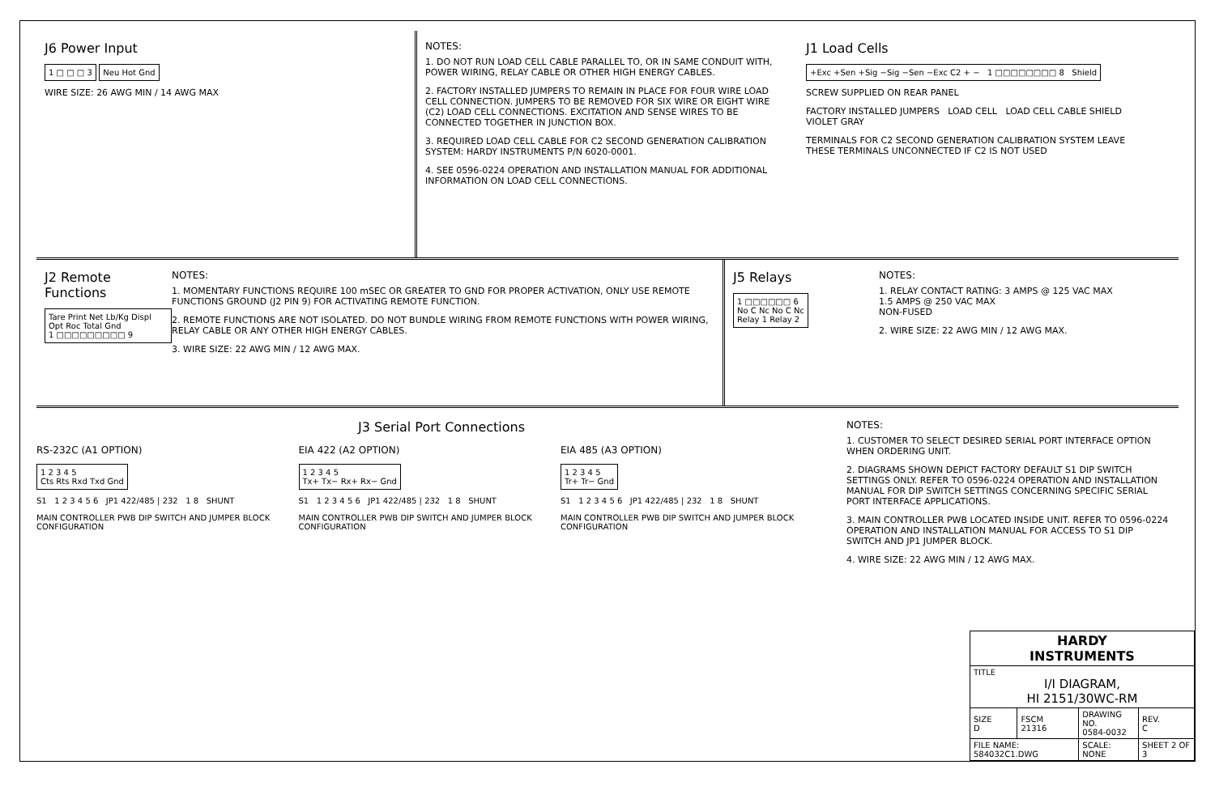J6 Power Input
1 □ □ □ 3 Neu Hot Gnd
WIRE SIZE: 26 AWG MIN / 14 AWG MAX
NOTES:
1. DO NOT RUN LOAD CELL CABLE PARALLEL TO, OR IN SAME CONDUIT WITH, POWER WIRING, RELAY CABLE OR OTHER HIGH ENERGY CABLES.
2. FACTORY INSTALLED JUMPERS TO REMAIN IN PLACE FOR FOUR WIRE LOAD CELL CONNECTION. JUMPERS TO BE REMOVED FOR SIX WIRE OR EIGHT WIRE (C2) LOAD CELL CONNECTIONS. EXCITATION AND SENSE WIRES TO BE CONNECTED TOGETHER IN JUNCTION BOX.
3. REQUIRED LOAD CELL CABLE FOR C2 SECOND GENERATION CALIBRATION SYSTEM: HARDY INSTRUMENTS P/N 6020-0001.
4. SEE 0596-0224 OPERATION AND INSTALLATION MANUAL FOR ADDITIONAL INFORMATION ON LOAD CELL CONNECTIONS.
J1 Load Cells
+Exc +Sen +Sig −Sig −Sen −Exc C2 + − 1 □□□□□□□□ 8 Shield
SCREW SUPPLIED ON REAR PANEL
FACTORY INSTALLED JUMPERS LOAD CELL LOAD CELL CABLE SHIELD VIOLET GRAY
TERMINALS FOR C2 SECOND GENERATION CALIBRATION SYSTEM LEAVE THESE TERMINALS UNCONNECTED IF C2 IS NOT USED
J2 Remote Functions
Tare Print Net Lb/Kg Displ Opt Roc Total Gnd
1 □□□□□□□□□ 9
NOTES:
1. MOMENTARY FUNCTIONS REQUIRE 100 mSEC OR GREATER TO GND FOR PROPER ACTIVATION, ONLY USE REMOTE FUNCTIONS GROUND (J2 PIN 9) FOR ACTIVATING REMOTE FUNCTION.
2. REMOTE FUNCTIONS ARE NOT ISOLATED. DO NOT BUNDLE WIRING FROM REMOTE FUNCTIONS WITH POWER WIRING, RELAY CABLE OR ANY OTHER HIGH ENERGY CABLES.
3. WIRE SIZE: 22 AWG MIN / 12 AWG MAX.
J5 Relays
1 □□□□□□ 6
No C Nc No C Nc
Relay 1 Relay 2
NOTES:
1. RELAY CONTACT RATING: 3 AMPS @ 125 VAC MAX
1.5 AMPS @ 250 VAC MAX
NON-FUSED
2. WIRE SIZE: 22 AWG MIN / 12 AWG MAX.
J3 Serial Port Connections
RS-232C (A1 OPTION)
1 2 3 4 5
Cts Rts Rxd Txd Gnd
S1 1 2 3 4 5 6 JP1 422/485 | 232 1 8 SHUNT
MAIN CONTROLLER PWB DIP SWITCH AND JUMPER BLOCK CONFIGURATION
EIA 422 (A2 OPTION)
1 2 3 4 5
Tx+ Tx− Rx+ Rx− Gnd
S1 1 2 3 4 5 6 JP1 422/485 | 232 1 8 SHUNT
MAIN CONTROLLER PWB DIP SWITCH AND JUMPER BLOCK CONFIGURATION
EIA 485 (A3 OPTION)
1 2 3 4 5
Tr+ Tr− Gnd
S1 1 2 3 4 5 6 JP1 422/485 | 232 1 8 SHUNT
MAIN CONTROLLER PWB DIP SWITCH AND JUMPER BLOCK CONFIGURATION
NOTES:
1. CUSTOMER TO SELECT DESIRED SERIAL PORT INTERFACE OPTION WHEN ORDERING UNIT.
2. DIAGRAMS SHOWN DEPICT FACTORY DEFAULT S1 DIP SWITCH SETTINGS ONLY. REFER TO 0596-0224 OPERATION AND INSTALLATION MANUAL FOR DIP SWITCH SETTINGS CONCERNING SPECIFIC SERIAL PORT INTERFACE APPLICATIONS.
3. MAIN CONTROLLER PWB LOCATED INSIDE UNIT. REFER TO 0596-0224 OPERATION AND INSTALLATION MANUAL FOR ACCESS TO S1 DIP SWITCH AND JP1 JUMPER BLOCK.
4. WIRE SIZE: 22 AWG MIN / 12 AWG MAX.
| HARDY INSTRUMENTS | | | |
| TITLE I/I DIAGRAM, HI 2151/30WC-RM | | | |
| SIZE D | FSCM 21316 | DRAWING NO. 0584-0032 | REV. C |
| FILE NAME: 584032C1.DWG | | SCALE: NONE | SHEET 2 OF 3 |